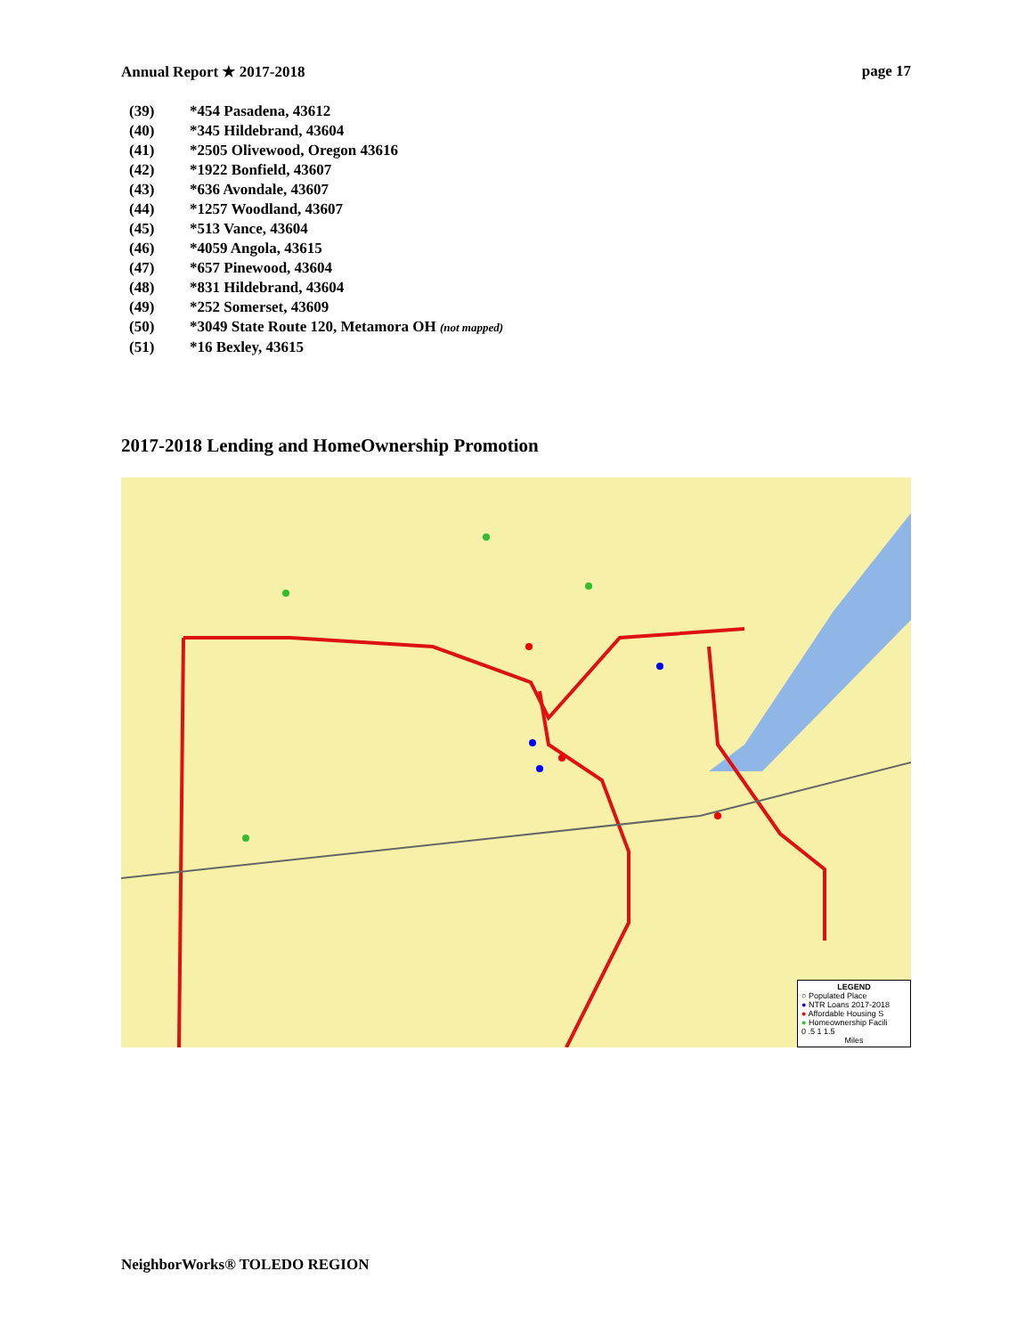Annual Report ★ 2017-2018 page 17
(39) *454 Pasadena, 43612
(40) *345 Hildebrand, 43604
(41) *2505 Olivewood, Oregon 43616
(42) *1922 Bonfield, 43607
(43) *636 Avondale, 43607
(44) *1257 Woodland, 43607
(45) *513 Vance, 43604
(46) *4059 Angola, 43615
(47) *657 Pinewood, 43604
(48) *831 Hildebrand, 43604
(49) *252 Somerset, 43609
(50) *3049 State Route 120, Metamora OH (not mapped)
(51) *16 Bexley, 43615
2017-2018 Lending and HomeOwnership Promotion
LEGEND
○ Populated Place
● NTR Loans 2017-2018
● Affordable Housing S
● Homeownership Facili
0 .5 1 1.5
Miles
NeighborWorks® TOLEDO REGION